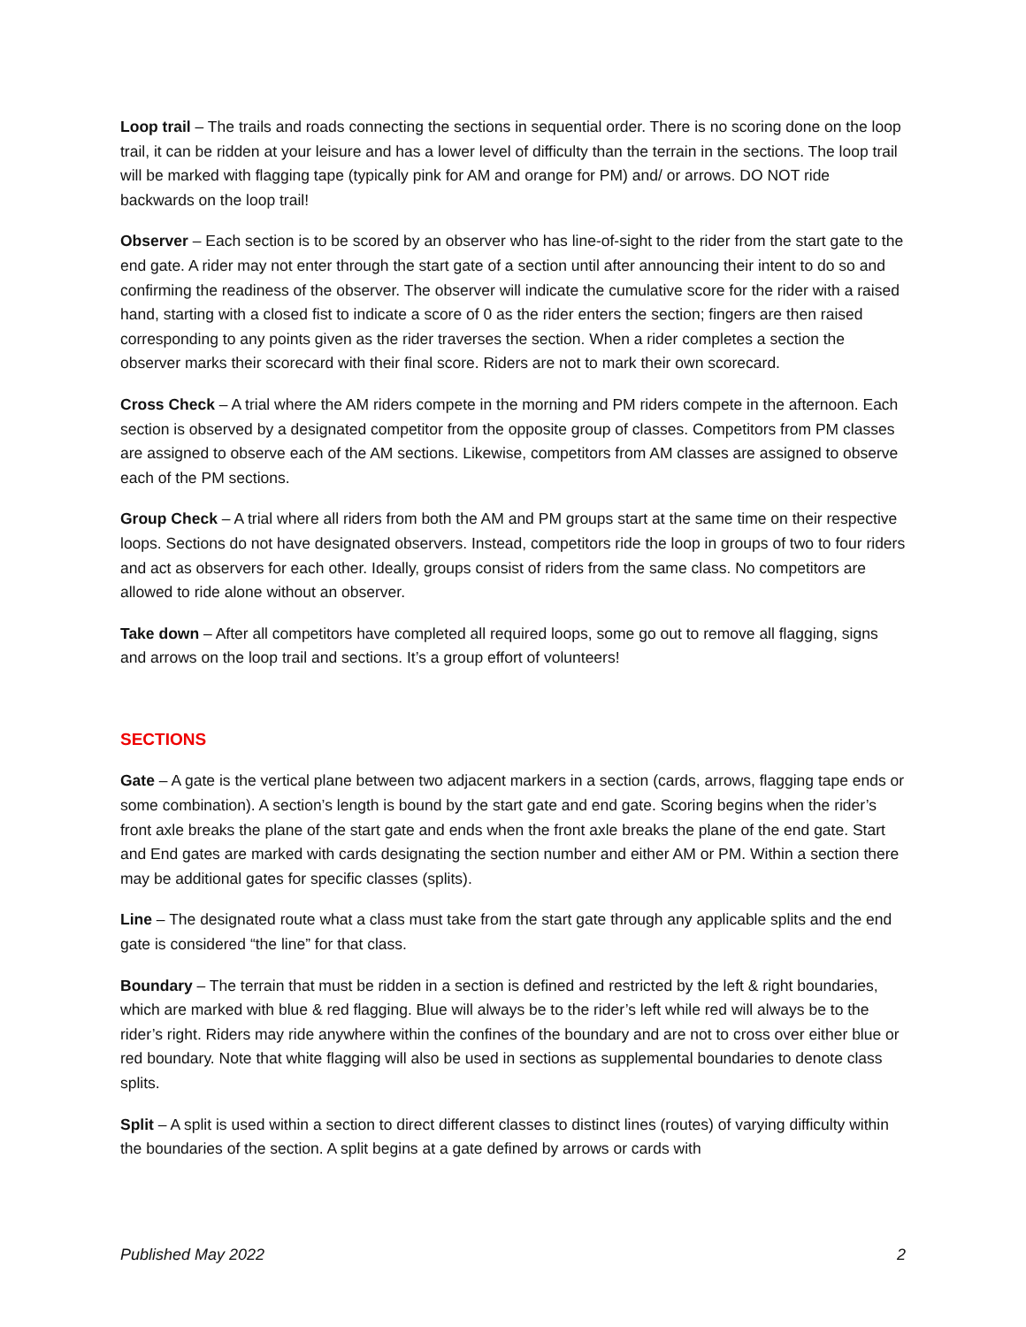Loop trail – The trails and roads connecting the sections in sequential order. There is no scoring done on the loop trail, it can be ridden at your leisure and has a lower level of difficulty than the terrain in the sections. The loop trail will be marked with flagging tape (typically pink for AM and orange for PM) and/ or arrows. DO NOT ride backwards on the loop trail!
Observer – Each section is to be scored by an observer who has line-of-sight to the rider from the start gate to the end gate. A rider may not enter through the start gate of a section until after announcing their intent to do so and confirming the readiness of the observer. The observer will indicate the cumulative score for the rider with a raised hand, starting with a closed fist to indicate a score of 0 as the rider enters the section; fingers are then raised corresponding to any points given as the rider traverses the section. When a rider completes a section the observer marks their scorecard with their final score. Riders are not to mark their own scorecard.
Cross Check – A trial where the AM riders compete in the morning and PM riders compete in the afternoon. Each section is observed by a designated competitor from the opposite group of classes. Competitors from PM classes are assigned to observe each of the AM sections. Likewise, competitors from AM classes are assigned to observe each of the PM sections.
Group Check – A trial where all riders from both the AM and PM groups start at the same time on their respective loops. Sections do not have designated observers. Instead, competitors ride the loop in groups of two to four riders and act as observers for each other. Ideally, groups consist of riders from the same class. No competitors are allowed to ride alone without an observer.
Take down – After all competitors have completed all required loops, some go out to remove all flagging, signs and arrows on the loop trail and sections. It’s a group effort of volunteers!
SECTIONS
Gate – A gate is the vertical plane between two adjacent markers in a section (cards, arrows, flagging tape ends or some combination). A section’s length is bound by the start gate and end gate. Scoring begins when the rider’s front axle breaks the plane of the start gate and ends when the front axle breaks the plane of the end gate. Start and End gates are marked with cards designating the section number and either AM or PM. Within a section there may be additional gates for specific classes (splits).
Line – The designated route what a class must take from the start gate through any applicable splits and the end gate is considered “the line” for that class.
Boundary – The terrain that must be ridden in a section is defined and restricted by the left & right boundaries, which are marked with blue & red flagging. Blue will always be to the rider’s left while red will always be to the rider’s right. Riders may ride anywhere within the confines of the boundary and are not to cross over either blue or red boundary. Note that white flagging will also be used in sections as supplemental boundaries to denote class splits.
Split – A split is used within a section to direct different classes to distinct lines (routes) of varying difficulty within the boundaries of the section. A split begins at a gate defined by arrows or cards with
Published May 2022 2